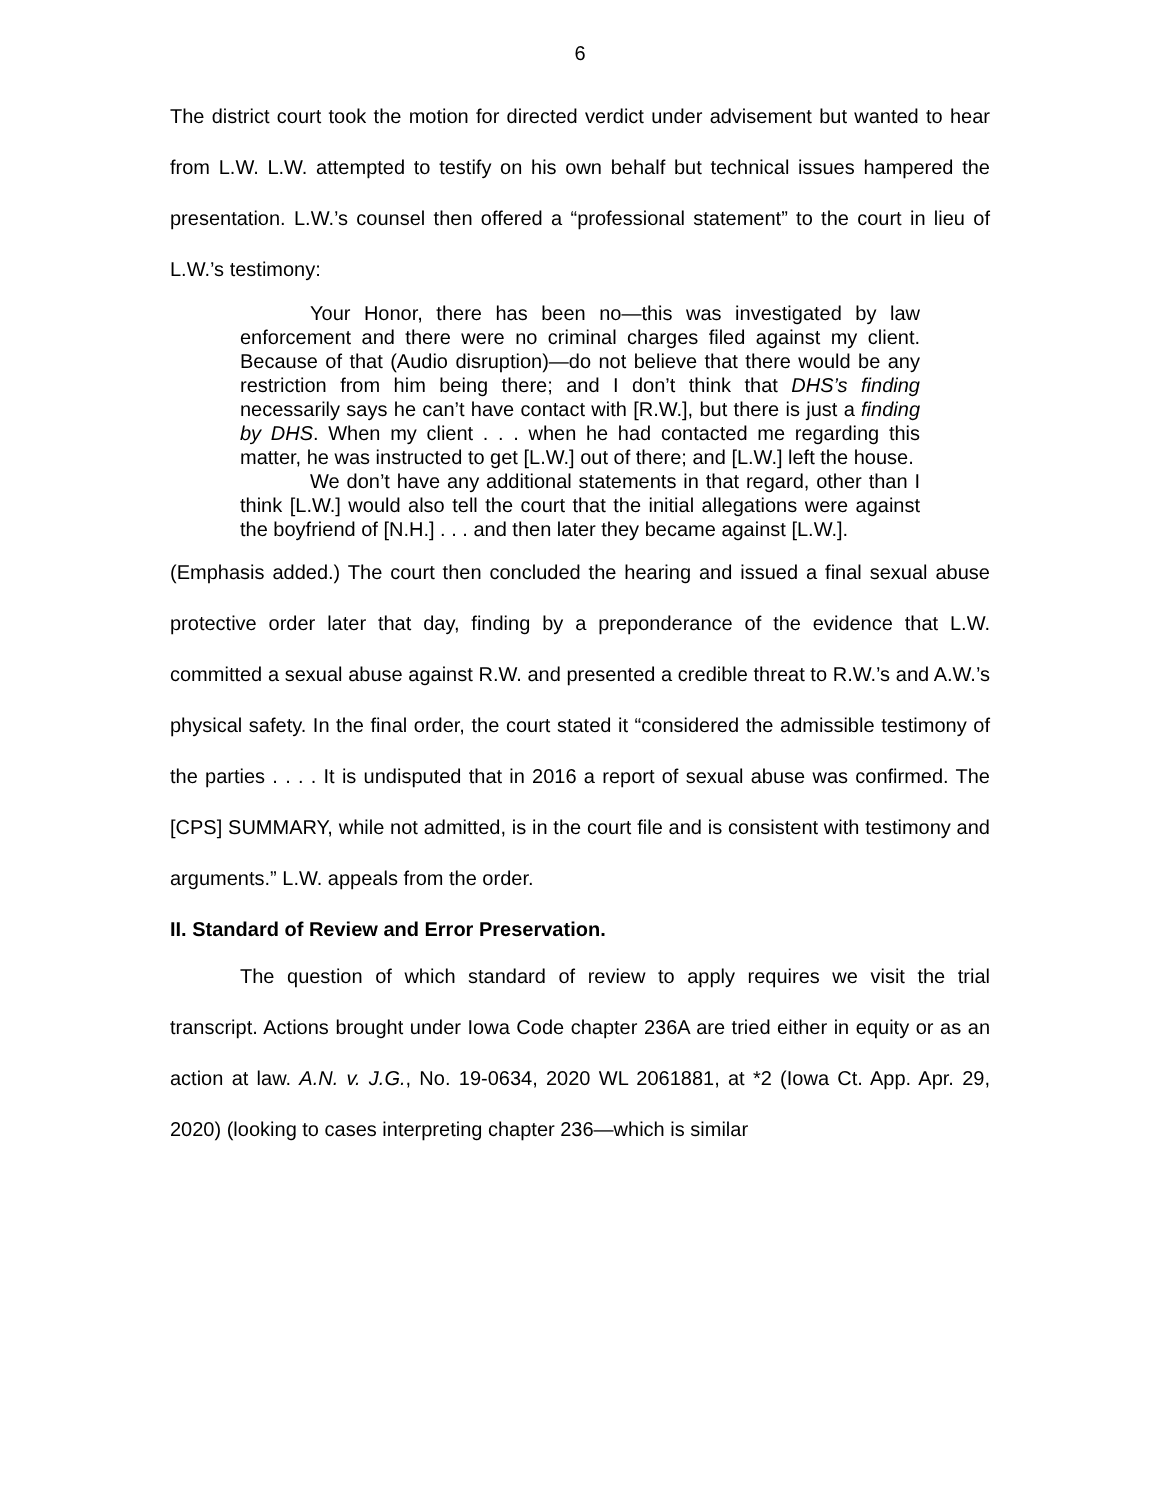6
The district court took the motion for directed verdict under advisement but wanted to hear from L.W. L.W. attempted to testify on his own behalf but technical issues hampered the presentation. L.W.’s counsel then offered a “professional statement” to the court in lieu of L.W.’s testimony:
Your Honor, there has been no—this was investigated by law enforcement and there were no criminal charges filed against my client. Because of that (Audio disruption)—do not believe that there would be any restriction from him being there; and I don’t think that DHS’s finding necessarily says he can’t have contact with [R.W.], but there is just a finding by DHS. When my client . . . when he had contacted me regarding this matter, he was instructed to get [L.W.] out of there; and [L.W.] left the house.
We don’t have any additional statements in that regard, other than I think [L.W.] would also tell the court that the initial allegations were against the boyfriend of [N.H.] . . . and then later they became against [L.W.].
(Emphasis added.) The court then concluded the hearing and issued a final sexual abuse protective order later that day, finding by a preponderance of the evidence that L.W. committed a sexual abuse against R.W. and presented a credible threat to R.W.’s and A.W.’s physical safety. In the final order, the court stated it “considered the admissible testimony of the parties . . . . It is undisputed that in 2016 a report of sexual abuse was confirmed. The [CPS] SUMMARY, while not admitted, is in the court file and is consistent with testimony and arguments.” L.W. appeals from the order.
II. Standard of Review and Error Preservation.
The question of which standard of review to apply requires we visit the trial transcript. Actions brought under Iowa Code chapter 236A are tried either in equity or as an action at law. A.N. v. J.G., No. 19-0634, 2020 WL 2061881, at *2 (Iowa Ct. App. Apr. 29, 2020) (looking to cases interpreting chapter 236—which is similar